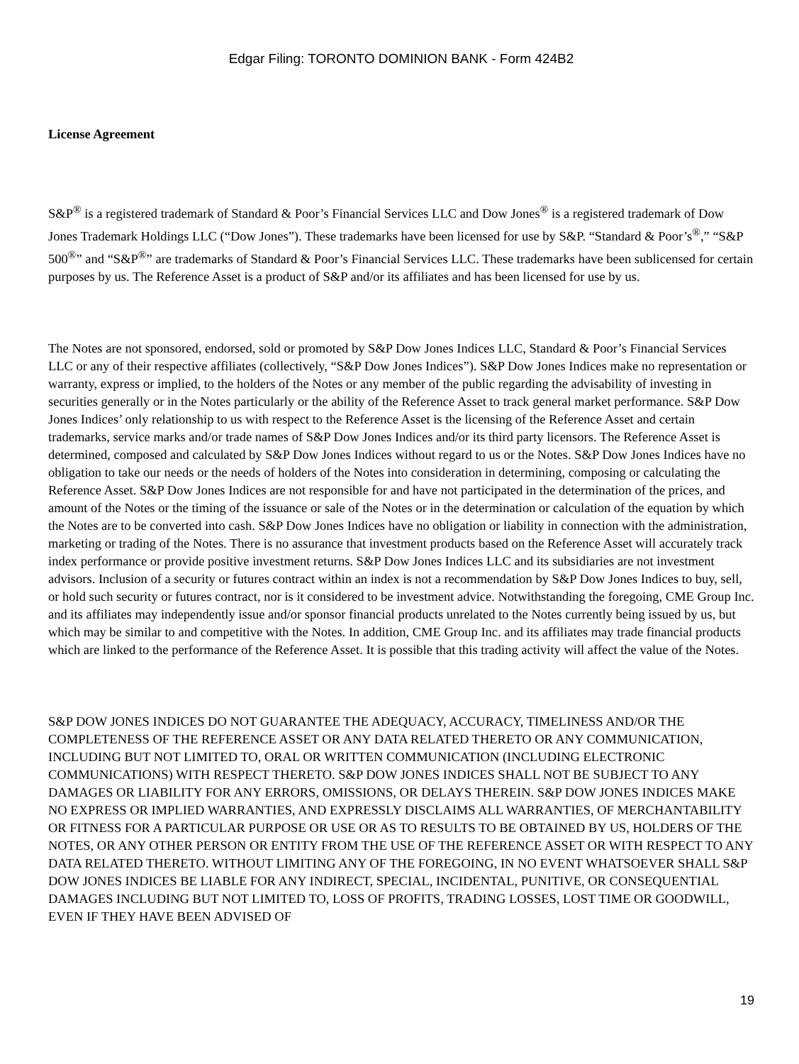Edgar Filing: TORONTO DOMINION BANK - Form 424B2
License Agreement
S&P<sup>®</sup> is a registered trademark of Standard & Poor’s Financial Services LLC and Dow Jones<sup>®</sup> is a registered trademark of Dow Jones Trademark Holdings LLC (“Dow Jones”). These trademarks have been licensed for use by S&P. “Standard & Poor’s<sup>®</sup>,” “S&P 500<sup>®</sup>” and “S&P<sup>®</sup>” are trademarks of Standard & Poor’s Financial Services LLC. These trademarks have been sublicensed for certain purposes by us. The Reference Asset is a product of S&P and/or its affiliates and has been licensed for use by us.
The Notes are not sponsored, endorsed, sold or promoted by S&P Dow Jones Indices LLC, Standard & Poor’s Financial Services LLC or any of their respective affiliates (collectively, “S&P Dow Jones Indices”). S&P Dow Jones Indices make no representation or warranty, express or implied, to the holders of the Notes or any member of the public regarding the advisability of investing in securities generally or in the Notes particularly or the ability of the Reference Asset to track general market performance. S&P Dow Jones Indices’ only relationship to us with respect to the Reference Asset is the licensing of the Reference Asset and certain trademarks, service marks and/or trade names of S&P Dow Jones Indices and/or its third party licensors. The Reference Asset is determined, composed and calculated by S&P Dow Jones Indices without regard to us or the Notes. S&P Dow Jones Indices have no obligation to take our needs or the needs of holders of the Notes into consideration in determining, composing or calculating the Reference Asset. S&P Dow Jones Indices are not responsible for and have not participated in the determination of the prices, and amount of the Notes or the timing of the issuance or sale of the Notes or in the determination or calculation of the equation by which the Notes are to be converted into cash. S&P Dow Jones Indices have no obligation or liability in connection with the administration, marketing or trading of the Notes. There is no assurance that investment products based on the Reference Asset will accurately track index performance or provide positive investment returns. S&P Dow Jones Indices LLC and its subsidiaries are not investment advisors. Inclusion of a security or futures contract within an index is not a recommendation by S&P Dow Jones Indices to buy, sell, or hold such security or futures contract, nor is it considered to be investment advice. Notwithstanding the foregoing, CME Group Inc. and its affiliates may independently issue and/or sponsor financial products unrelated to the Notes currently being issued by us, but which may be similar to and competitive with the Notes. In addition, CME Group Inc. and its affiliates may trade financial products which are linked to the performance of the Reference Asset. It is possible that this trading activity will affect the value of the Notes.
S&P DOW JONES INDICES DO NOT GUARANTEE THE ADEQUACY, ACCURACY, TIMELINESS AND/OR THE COMPLETENESS OF THE REFERENCE ASSET OR ANY DATA RELATED THERETO OR ANY COMMUNICATION, INCLUDING BUT NOT LIMITED TO, ORAL OR WRITTEN COMMUNICATION (INCLUDING ELECTRONIC COMMUNICATIONS) WITH RESPECT THERETO. S&P DOW JONES INDICES SHALL NOT BE SUBJECT TO ANY DAMAGES OR LIABILITY FOR ANY ERRORS, OMISSIONS, OR DELAYS THEREIN. S&P DOW JONES INDICES MAKE NO EXPRESS OR IMPLIED WARRANTIES, AND EXPRESSLY DISCLAIMS ALL WARRANTIES, OF MERCHANTABILITY OR FITNESS FOR A PARTICULAR PURPOSE OR USE OR AS TO RESULTS TO BE OBTAINED BY US, HOLDERS OF THE NOTES, OR ANY OTHER PERSON OR ENTITY FROM THE USE OF THE REFERENCE ASSET OR WITH RESPECT TO ANY DATA RELATED THERETO. WITHOUT LIMITING ANY OF THE FOREGOING, IN NO EVENT WHATSOEVER SHALL S&P DOW JONES INDICES BE LIABLE FOR ANY INDIRECT, SPECIAL, INCIDENTAL, PUNITIVE, OR CONSEQUENTIAL DAMAGES INCLUDING BUT NOT LIMITED TO, LOSS OF PROFITS, TRADING LOSSES, LOST TIME OR GOODWILL, EVEN IF THEY HAVE BEEN ADVISED OF
19